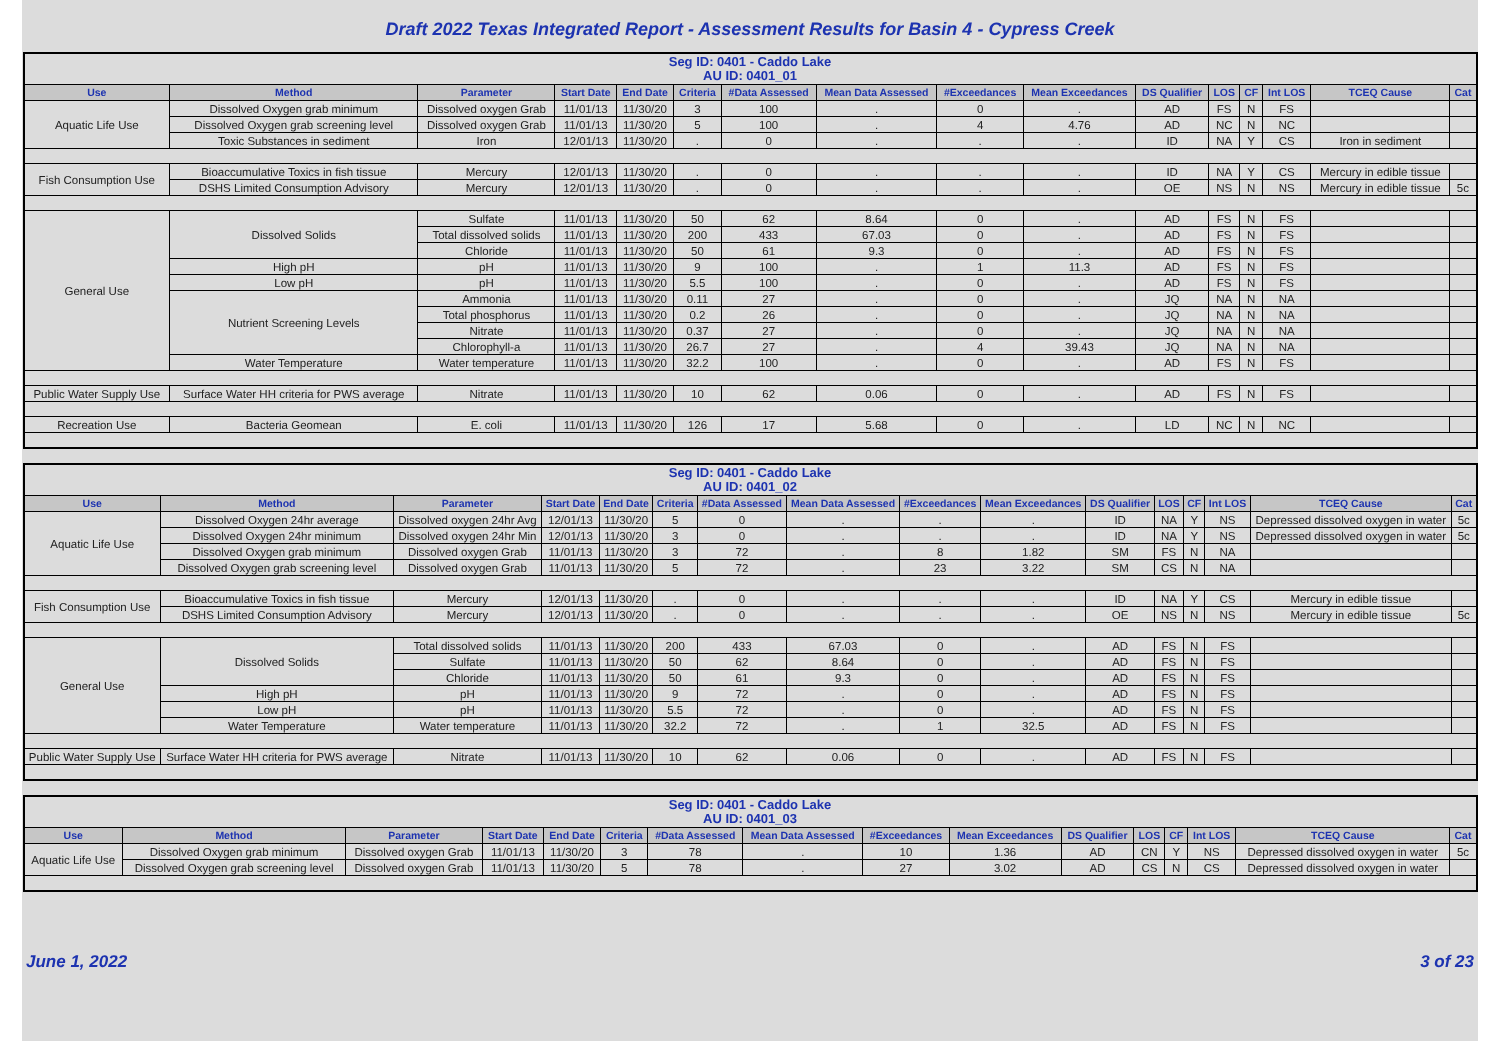Draft 2022 Texas Integrated Report - Assessment Results for Basin 4 - Cypress Creek
| Seg ID: 0401 - Caddo Lake AU ID: 0401_01 | | | | | | | | | | | | | | | |
| Use | Method | Parameter | Start Date | End Date | Criteria | #Data Assessed | Mean Data Assessed | #Exceedances | Mean Exceedances | DS Qualifier | LOS | CF | Int LOS | TCEQ Cause | Cat |
| Aquatic Life Use | Dissolved Oxygen grab minimum | Dissolved oxygen Grab | 11/01/13 | 11/30/20 | 3 | 100 | . | 0 | . | AD | FS | N | FS | | |
| | Dissolved Oxygen grab screening level | Dissolved oxygen Grab | 11/01/13 | 11/30/20 | 5 | 100 | . | 4 | 4.76 | AD | NC | N | NC | | |
| | Toxic Substances in sediment | Iron | 12/01/13 | 11/30/20 | . | 0 | . | . | . | ID | NA | Y | CS | Iron in sediment | |
| Fish Consumption Use | Bioaccumulative Toxics in fish tissue | Mercury | 12/01/13 | 11/30/20 | . | 0 | . | . | . | ID | NA | Y | CS | Mercury in edible tissue | |
| | DSHS Limited Consumption Advisory | Mercury | 12/01/13 | 11/30/20 | . | 0 | . | . | . | OE | NS | N | NS | Mercury in edible tissue | 5c |
| General Use | Dissolved Solids | Sulfate | 11/01/13 | 11/30/20 | 50 | 62 | 8.64 | 0 | . | AD | FS | N | FS | | |
| | | Total dissolved solids | 11/01/13 | 11/30/20 | 200 | 433 | 67.03 | 0 | . | AD | FS | N | FS | | |
| | | Chloride | 11/01/13 | 11/30/20 | 50 | 61 | 9.3 | 0 | . | AD | FS | N | FS | | |
| | High pH | pH | 11/01/13 | 11/30/20 | 9 | 100 | . | 1 | 11.3 | AD | FS | N | FS | | |
| | Low pH | pH | 11/01/13 | 11/30/20 | 5.5 | 100 | . | 0 | . | AD | FS | N | FS | | |
| | Nutrient Screening Levels | Ammonia | 11/01/13 | 11/30/20 | 0.11 | 27 | . | 0 | . | JQ | NA | N | NA | | |
| | | Total phosphorus | 11/01/13 | 11/30/20 | 0.2 | 26 | . | 0 | . | JQ | NA | N | NA | | |
| | | Nitrate | 11/01/13 | 11/30/20 | 0.37 | 27 | . | 0 | . | JQ | NA | N | NA | | |
| | | Chlorophyll-a | 11/01/13 | 11/30/20 | 26.7 | 27 | . | 4 | 39.43 | JQ | NA | N | NA | | |
| | Water Temperature | Water temperature | 11/01/13 | 11/30/20 | 32.2 | 100 | . | 0 | . | AD | FS | N | FS | | |
| Public Water Supply Use | Surface Water HH criteria for PWS average | Nitrate | 11/01/13 | 11/30/20 | 10 | 62 | 0.06 | 0 | . | AD | FS | N | FS | | |
| Recreation Use | Bacteria Geomean | E. coli | 11/01/13 | 11/30/20 | 126 | 17 | 5.68 | 0 | . | LD | NC | N | NC | | |
| Seg ID: 0401 - Caddo Lake AU ID: 0401_02 | | | | | | | | | | | | | | | |
| Use | Method | Parameter | Start Date | End Date | Criteria | #Data Assessed | Mean Data Assessed | #Exceedances | Mean Exceedances | DS Qualifier | LOS | CF | Int LOS | TCEQ Cause | Cat |
| Aquatic Life Use | Dissolved Oxygen 24hr average | Dissolved oxygen 24hr Avg | 12/01/13 | 11/30/20 | 5 | 0 | . | . | . | ID | NA | Y | NS | Depressed dissolved oxygen in water | 5c |
| | Dissolved Oxygen 24hr minimum | Dissolved oxygen 24hr Min | 12/01/13 | 11/30/20 | 3 | 0 | . | . | . | ID | NA | Y | NS | Depressed dissolved oxygen in water | 5c |
| | Dissolved Oxygen grab minimum | Dissolved oxygen Grab | 11/01/13 | 11/30/20 | 3 | 72 | . | 8 | 1.82 | SM | FS | N | NA | | |
| | Dissolved Oxygen grab screening level | Dissolved oxygen Grab | 11/01/13 | 11/30/20 | 5 | 72 | . | 23 | 3.22 | SM | CS | N | NA | | |
| Fish Consumption Use | Bioaccumulative Toxics in fish tissue | Mercury | 12/01/13 | 11/30/20 | . | 0 | . | . | . | ID | NA | Y | CS | Mercury in edible tissue | |
| | DSHS Limited Consumption Advisory | Mercury | 12/01/13 | 11/30/20 | . | 0 | . | . | . | OE | NS | N | NS | Mercury in edible tissue | 5c |
| General Use | Dissolved Solids | Total dissolved solids | 11/01/13 | 11/30/20 | 200 | 433 | 67.03 | 0 | . | AD | FS | N | FS | | |
| | | Sulfate | 11/01/13 | 11/30/20 | 50 | 62 | 8.64 | 0 | . | AD | FS | N | FS | | |
| | | Chloride | 11/01/13 | 11/30/20 | 50 | 61 | 9.3 | 0 | . | AD | FS | N | FS | | |
| | High pH | pH | 11/01/13 | 11/30/20 | 9 | 72 | . | 0 | . | AD | FS | N | FS | | |
| | Low pH | pH | 11/01/13 | 11/30/20 | 5.5 | 72 | . | 0 | . | AD | FS | N | FS | | |
| | Water Temperature | Water temperature | 11/01/13 | 11/30/20 | 32.2 | 72 | . | 1 | 32.5 | AD | FS | N | FS | | |
| Public Water Supply Use | Surface Water HH criteria for PWS average | Nitrate | 11/01/13 | 11/30/20 | 10 | 62 | 0.06 | 0 | . | AD | FS | N | FS | | |
| Seg ID: 0401 - Caddo Lake AU ID: 0401_03 | | | | | | | | | | | | | | | |
| Use | Method | Parameter | Start Date | End Date | Criteria | #Data Assessed | Mean Data Assessed | #Exceedances | Mean Exceedances | DS Qualifier | LOS | CF | Int LOS | TCEQ Cause | Cat |
| Aquatic Life Use | Dissolved Oxygen grab minimum | Dissolved oxygen Grab | 11/01/13 | 11/30/20 | 3 | 78 | . | 10 | 1.36 | AD | CN | Y | NS | Depressed dissolved oxygen in water | 5c |
| | Dissolved Oxygen grab screening level | Dissolved oxygen Grab | 11/01/13 | 11/30/20 | 5 | 78 | . | 27 | 3.02 | AD | CS | N | CS | Depressed dissolved oxygen in water | |
June 1, 2022 3 of 23